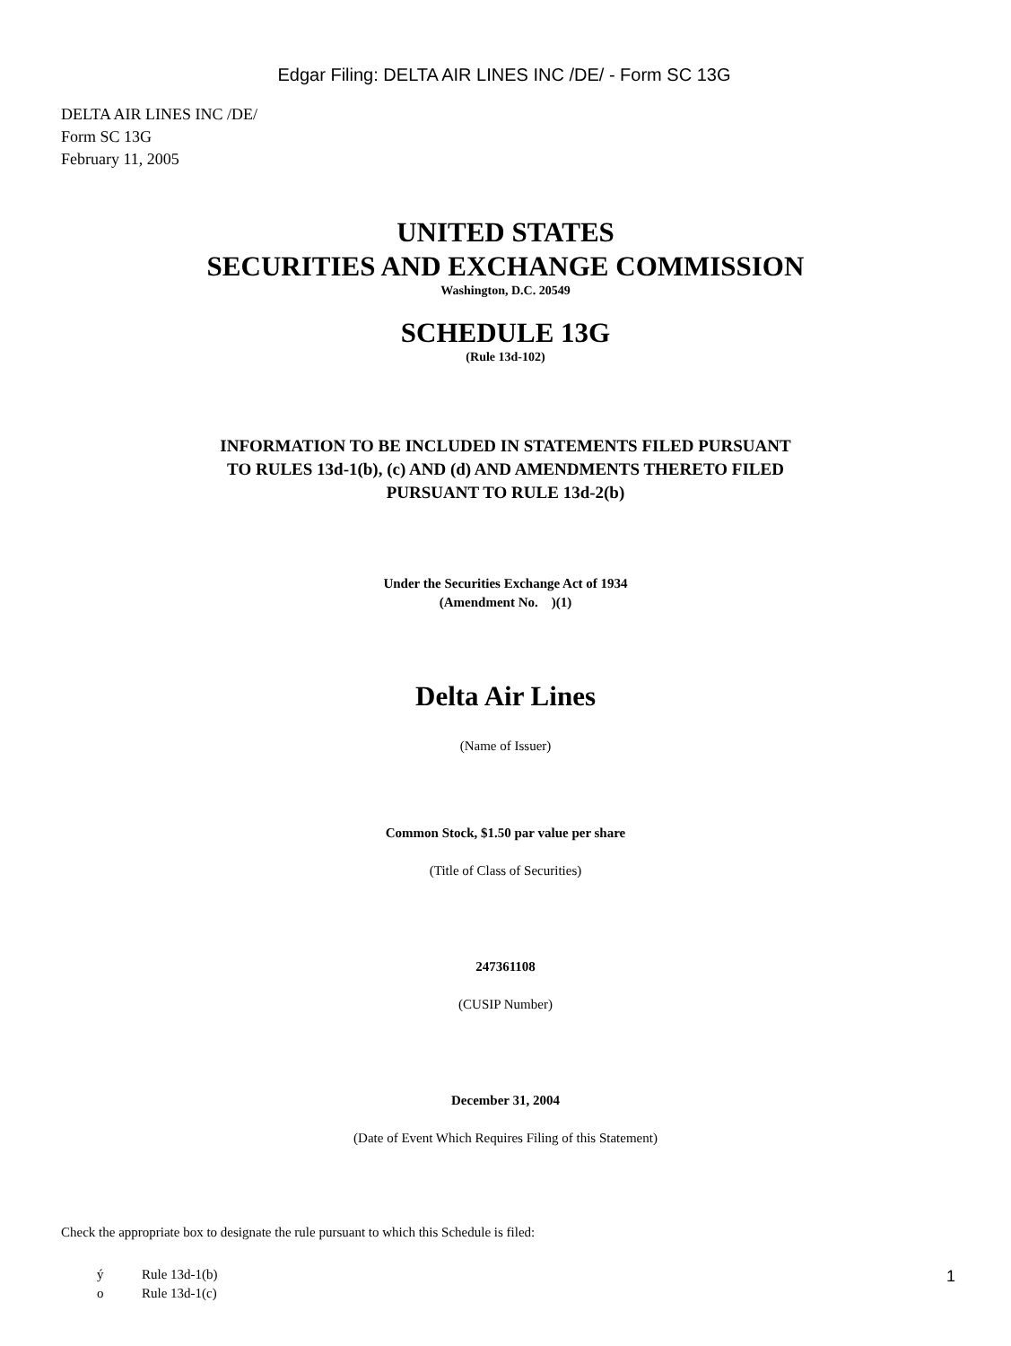Edgar Filing: DELTA AIR LINES INC /DE/ - Form SC 13G
DELTA AIR LINES INC /DE/
Form SC 13G
February 11, 2005
UNITED STATES
SECURITIES AND EXCHANGE COMMISSION
Washington, D.C. 20549
SCHEDULE 13G
(Rule 13d-102)
INFORMATION TO BE INCLUDED IN STATEMENTS FILED PURSUANT
TO RULES 13d-1(b), (c) AND (d) AND AMENDMENTS THERETO FILED
PURSUANT TO RULE 13d-2(b)
Under the Securities Exchange Act of 1934
(Amendment No. )(1)
Delta Air Lines
(Name of Issuer)
Common Stock, $1.50 par value per share
(Title of Class of Securities)
247361108
(CUSIP Number)
December 31, 2004
(Date of Event Which Requires Filing of this Statement)
Check the appropriate box to designate the rule pursuant to which this Schedule is filed:
ý Rule 13d-1(b)
o Rule 13d-1(c)
1